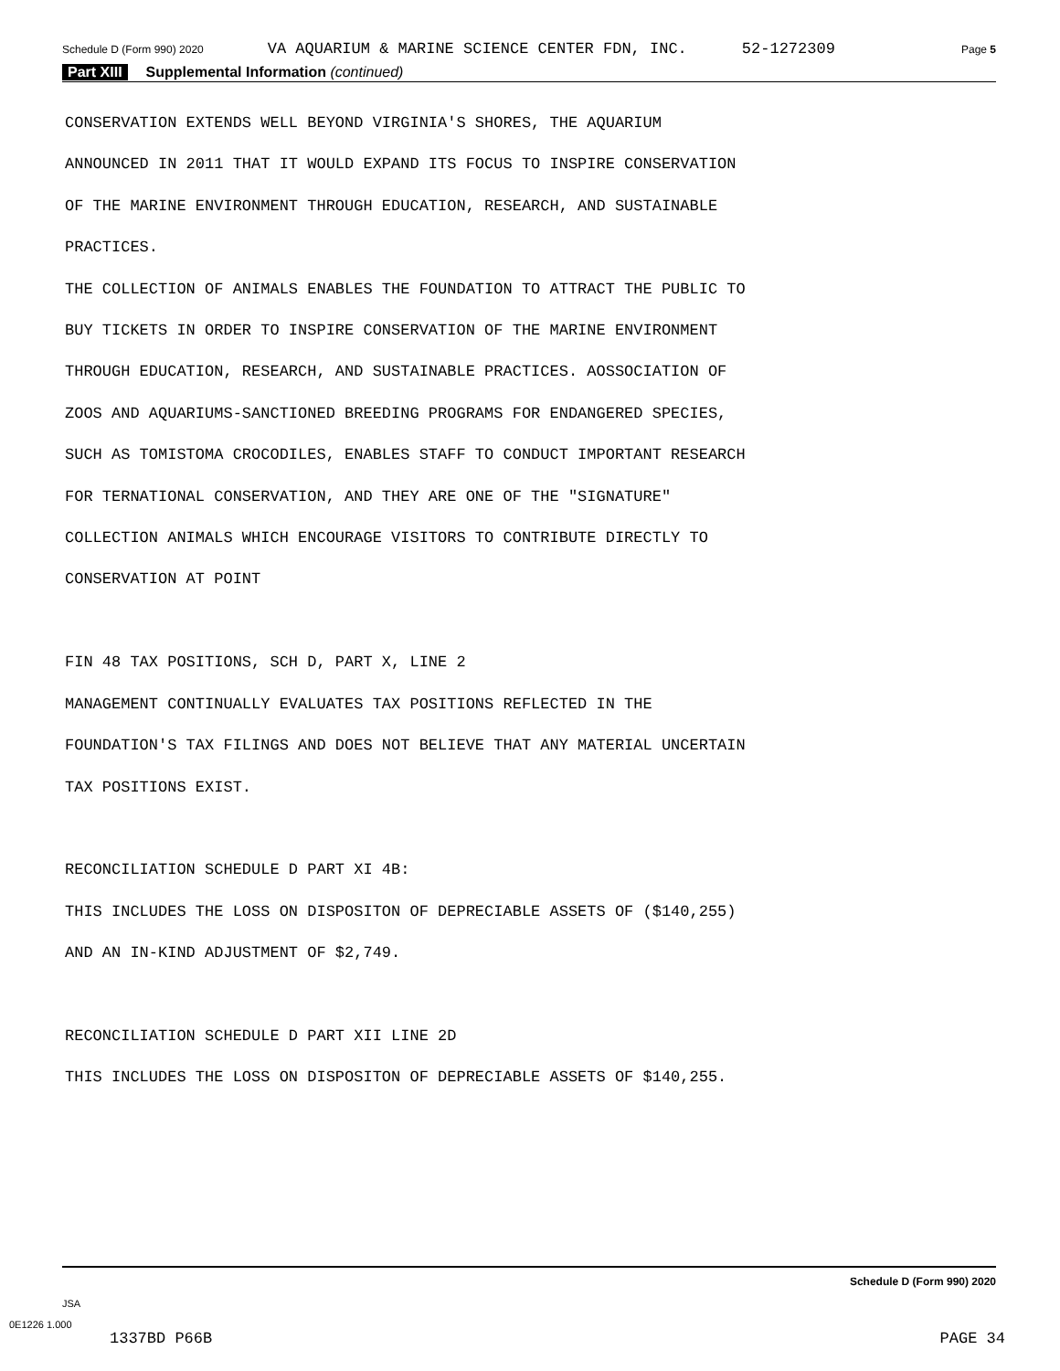Schedule D (Form 990) 2020 VA AQUARIUM & MARINE SCIENCE CENTER FDN, INC. 52-1272309 Page 5
Part XIII Supplemental Information (continued)
CONSERVATION EXTENDS WELL BEYOND VIRGINIA'S SHORES, THE AQUARIUM ANNOUNCED IN 2011 THAT IT WOULD EXPAND ITS FOCUS TO INSPIRE CONSERVATION OF THE MARINE ENVIRONMENT THROUGH EDUCATION, RESEARCH, AND SUSTAINABLE PRACTICES. THE COLLECTION OF ANIMALS ENABLES THE FOUNDATION TO ATTRACT THE PUBLIC TO BUY TICKETS IN ORDER TO INSPIRE CONSERVATION OF THE MARINE ENVIRONMENT THROUGH EDUCATION, RESEARCH, AND SUSTAINABLE PRACTICES. AOSSOCIATION OF ZOOS AND AQUARIUMS-SANCTIONED BREEDING PROGRAMS FOR ENDANGERED SPECIES, SUCH AS TOMISTOMA CROCODILES, ENABLES STAFF TO CONDUCT IMPORTANT RESEARCH FOR TERNATIONAL CONSERVATION, AND THEY ARE ONE OF THE "SIGNATURE" COLLECTION ANIMALS WHICH ENCOURAGE VISITORS TO CONTRIBUTE DIRECTLY TO CONSERVATION AT POINT FIN 48 TAX POSITIONS, SCH D, PART X, LINE 2 MANAGEMENT CONTINUALLY EVALUATES TAX POSITIONS REFLECTED IN THE FOUNDATION'S TAX FILINGS AND DOES NOT BELIEVE THAT ANY MATERIAL UNCERTAIN TAX POSITIONS EXIST. RECONCILIATION SCHEDULE D PART XI 4B: THIS INCLUDES THE LOSS ON DISPOSITON OF DEPRECIABLE ASSETS OF ($140,255) AND AN IN-KIND ADJUSTMENT OF $2,749. RECONCILIATION SCHEDULE D PART XII LINE 2D THIS INCLUDES THE LOSS ON DISPOSITON OF DEPRECIABLE ASSETS OF $140,255.
Schedule D (Form 990) 2020
JSA
0E1226 1.000
1337BD P66B PAGE 34